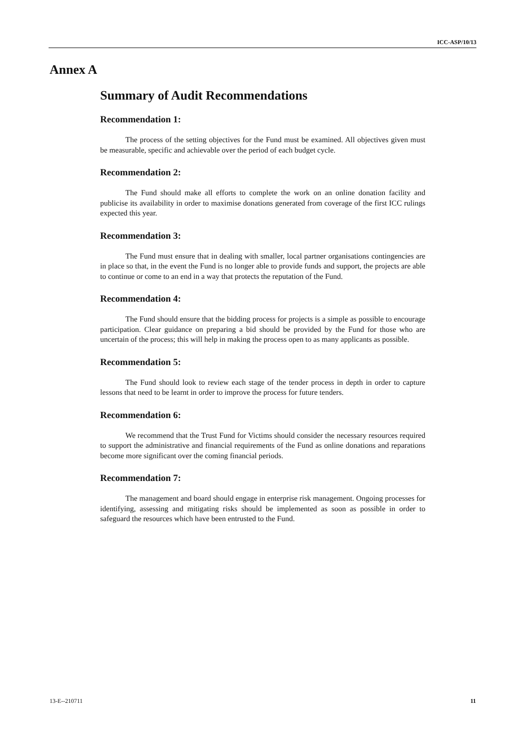ICC-ASP/10/13
Annex A
Summary of Audit Recommendations
Recommendation 1:
The process of the setting objectives for the Fund must be examined. All objectives given must be measurable, specific and achievable over the period of each budget cycle.
Recommendation 2:
The Fund should make all efforts to complete the work on an online donation facility and publicise its availability in order to maximise donations generated from coverage of the first ICC rulings expected this year.
Recommendation 3:
The Fund must ensure that in dealing with smaller, local partner organisations contingencies are in place so that, in the event the Fund is no longer able to provide funds and support, the projects are able to continue or come to an end in a way that protects the reputation of the Fund.
Recommendation 4:
The Fund should ensure that the bidding process for projects is a simple as possible to encourage participation. Clear guidance on preparing a bid should be provided by the Fund for those who are uncertain of the process; this will help in making the process open to as many applicants as possible.
Recommendation 5:
The Fund should look to review each stage of the tender process in depth in order to capture lessons that need to be learnt in order to improve the process for future tenders.
Recommendation 6:
We recommend that the Trust Fund for Victims should consider the necessary resources required to support the administrative and financial requirements of the Fund as online donations and reparations become more significant over the coming financial periods.
Recommendation 7:
The management and board should engage in enterprise risk management. Ongoing processes for identifying, assessing and mitigating risks should be implemented as soon as possible in order to safeguard the resources which have been entrusted to the Fund.
13-E--210711 11